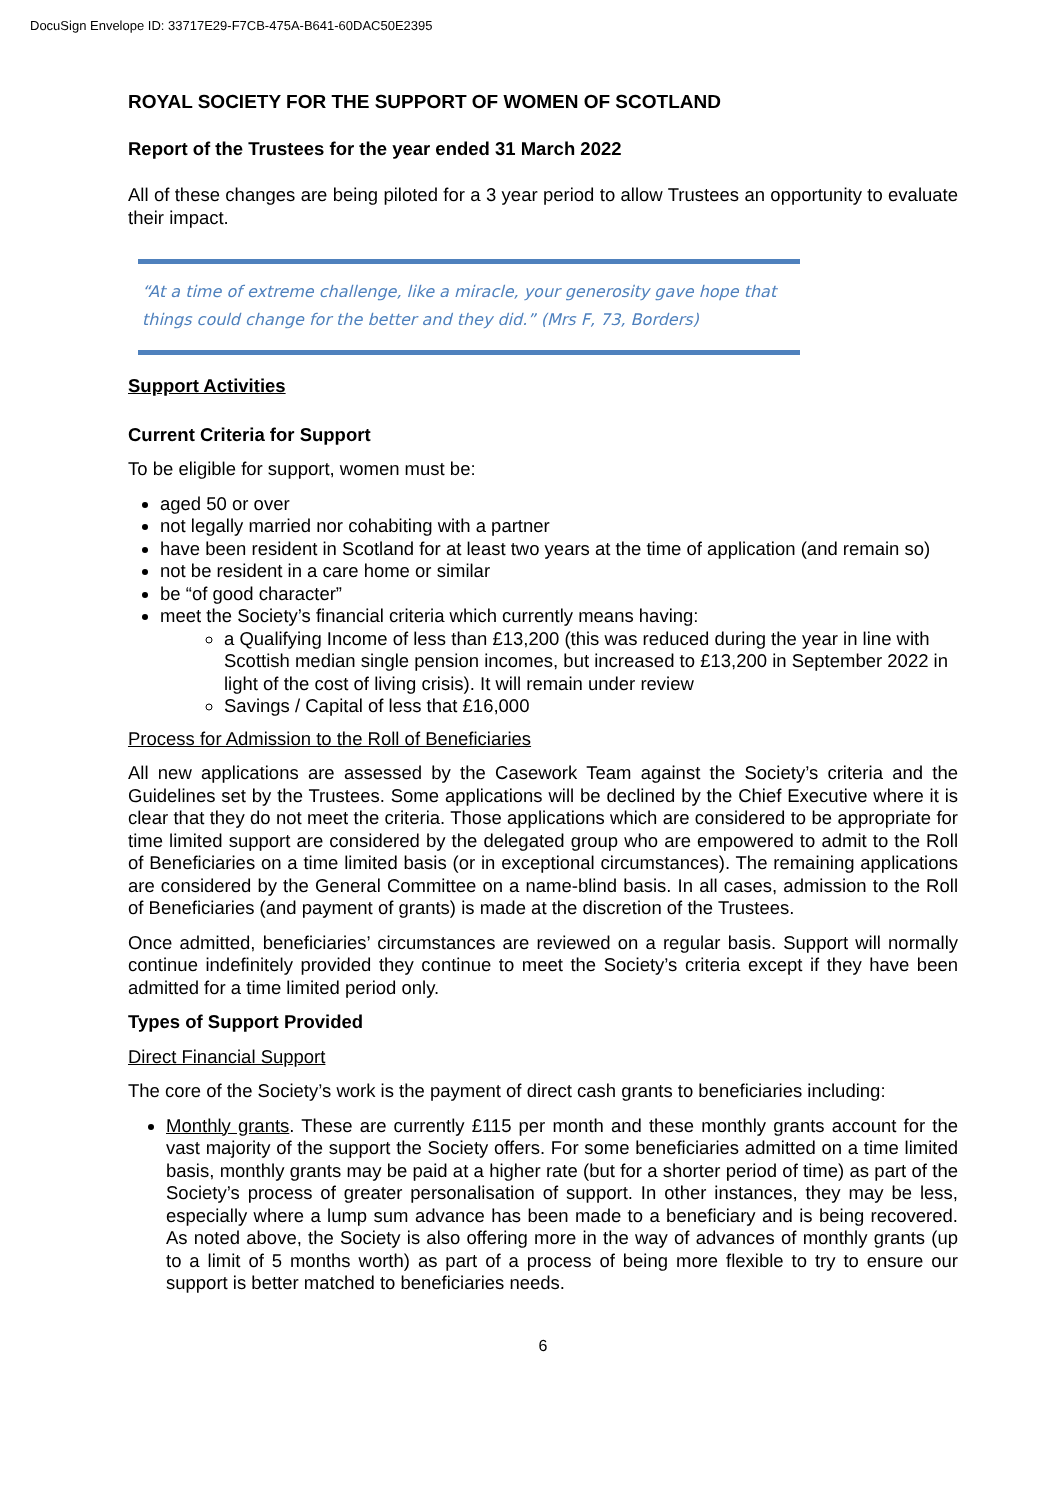DocuSign Envelope ID: 33717E29-F7CB-475A-B641-60DAC50E2395
ROYAL SOCIETY FOR THE SUPPORT OF WOMEN OF SCOTLAND
Report of the Trustees for the year ended 31 March 2022
All of these changes are being piloted for a 3 year period to allow Trustees an opportunity to evaluate their impact.
“At a time of extreme challenge, like a miracle, your generosity gave hope that things could change for the better and they did.” (Mrs F, 73, Borders)
Support Activities
Current Criteria for Support
To be eligible for support, women must be:
aged 50 or over
not legally married nor cohabiting with a partner
have been resident in Scotland for at least two years at the time of application (and remain so)
not be resident in a care home or similar
be “of good character”
meet the Society’s financial criteria which currently means having:
a Qualifying Income of less than £13,200 (this was reduced during the year in line with Scottish median single pension incomes, but increased to £13,200 in September 2022 in light of the cost of living crisis). It will remain under review
Savings / Capital of less that £16,000
Process for Admission to the Roll of Beneficiaries
All new applications are assessed by the Casework Team against the Society’s criteria and the Guidelines set by the Trustees. Some applications will be declined by the Chief Executive where it is clear that they do not meet the criteria. Those applications which are considered to be appropriate for time limited support are considered by the delegated group who are empowered to admit to the Roll of Beneficiaries on a time limited basis (or in exceptional circumstances). The remaining applications are considered by the General Committee on a name-blind basis. In all cases, admission to the Roll of Beneficiaries (and payment of grants) is made at the discretion of the Trustees.
Once admitted, beneficiaries’ circumstances are reviewed on a regular basis. Support will normally continue indefinitely provided they continue to meet the Society’s criteria except if they have been admitted for a time limited period only.
Types of Support Provided
Direct Financial Support
The core of the Society’s work is the payment of direct cash grants to beneficiaries including:
Monthly grants. These are currently £115 per month and these monthly grants account for the vast majority of the support the Society offers. For some beneficiaries admitted on a time limited basis, monthly grants may be paid at a higher rate (but for a shorter period of time) as part of the Society’s process of greater personalisation of support. In other instances, they may be less, especially where a lump sum advance has been made to a beneficiary and is being recovered. As noted above, the Society is also offering more in the way of advances of monthly grants (up to a limit of 5 months worth) as part of a process of being more flexible to try to ensure our support is better matched to beneficiaries needs.
6